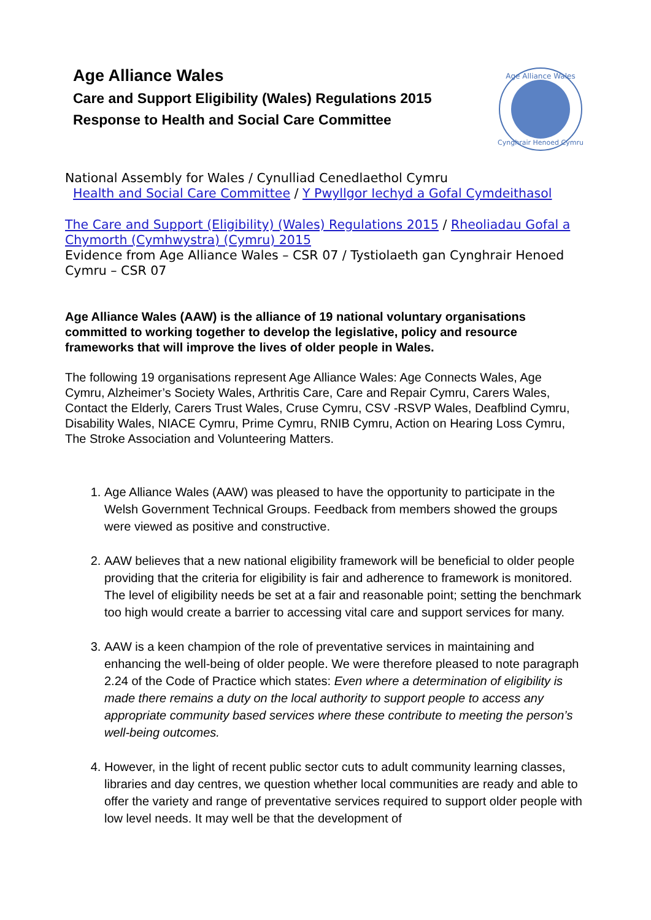Age Alliance Wales
Care and Support Eligibility (Wales) Regulations 2015
Response to Health and Social Care Committee
Age Alliance Wales
Cynghrair Henoed Cymru
National Assembly for Wales / Cynulliad Cenedlaethol Cymru
Health and Social Care Committee / Y Pwyllgor Iechyd a Gofal Cymdeithasol
The Care and Support (Eligibility) (Wales) Regulations 2015 / Rheoliadau Gofal a Chymorth (Cymhwystra) (Cymru) 2015
Evidence from Age Alliance Wales – CSR 07 / Tystiolaeth gan Cynghrair Henoed Cymru – CSR 07
Age Alliance Wales (AAW) is the alliance of 19 national voluntary organisations committed to working together to develop the legislative, policy and resource frameworks that will improve the lives of older people in Wales.
The following 19 organisations represent Age Alliance Wales: Age Connects Wales, Age Cymru, Alzheimer’s Society Wales, Arthritis Care, Care and Repair Cymru, Carers Wales, Contact the Elderly, Carers Trust Wales, Cruse Cymru, CSV -RSVP Wales, Deafblind Cymru, Disability Wales, NIACE Cymru, Prime Cymru, RNIB Cymru, Action on Hearing Loss Cymru, The Stroke Association and Volunteering Matters.
1. Age Alliance Wales (AAW) was pleased to have the opportunity to participate in the Welsh Government Technical Groups. Feedback from members showed the groups were viewed as positive and constructive.
2. AAW believes that a new national eligibility framework will be beneficial to older people providing that the criteria for eligibility is fair and adherence to framework is monitored. The level of eligibility needs be set at a fair and reasonable point; setting the benchmark too high would create a barrier to accessing vital care and support services for many.
3. AAW is a keen champion of the role of preventative services in maintaining and enhancing the well-being of older people. We were therefore pleased to note paragraph 2.24 of the Code of Practice which states: Even where a determination of eligibility is made there remains a duty on the local authority to support people to access any appropriate community based services where these contribute to meeting the person’s well-being outcomes.
4. However, in the light of recent public sector cuts to adult community learning classes, libraries and day centres, we question whether local communities are ready and able to offer the variety and range of preventative services required to support older people with low level needs. It may well be that the development of